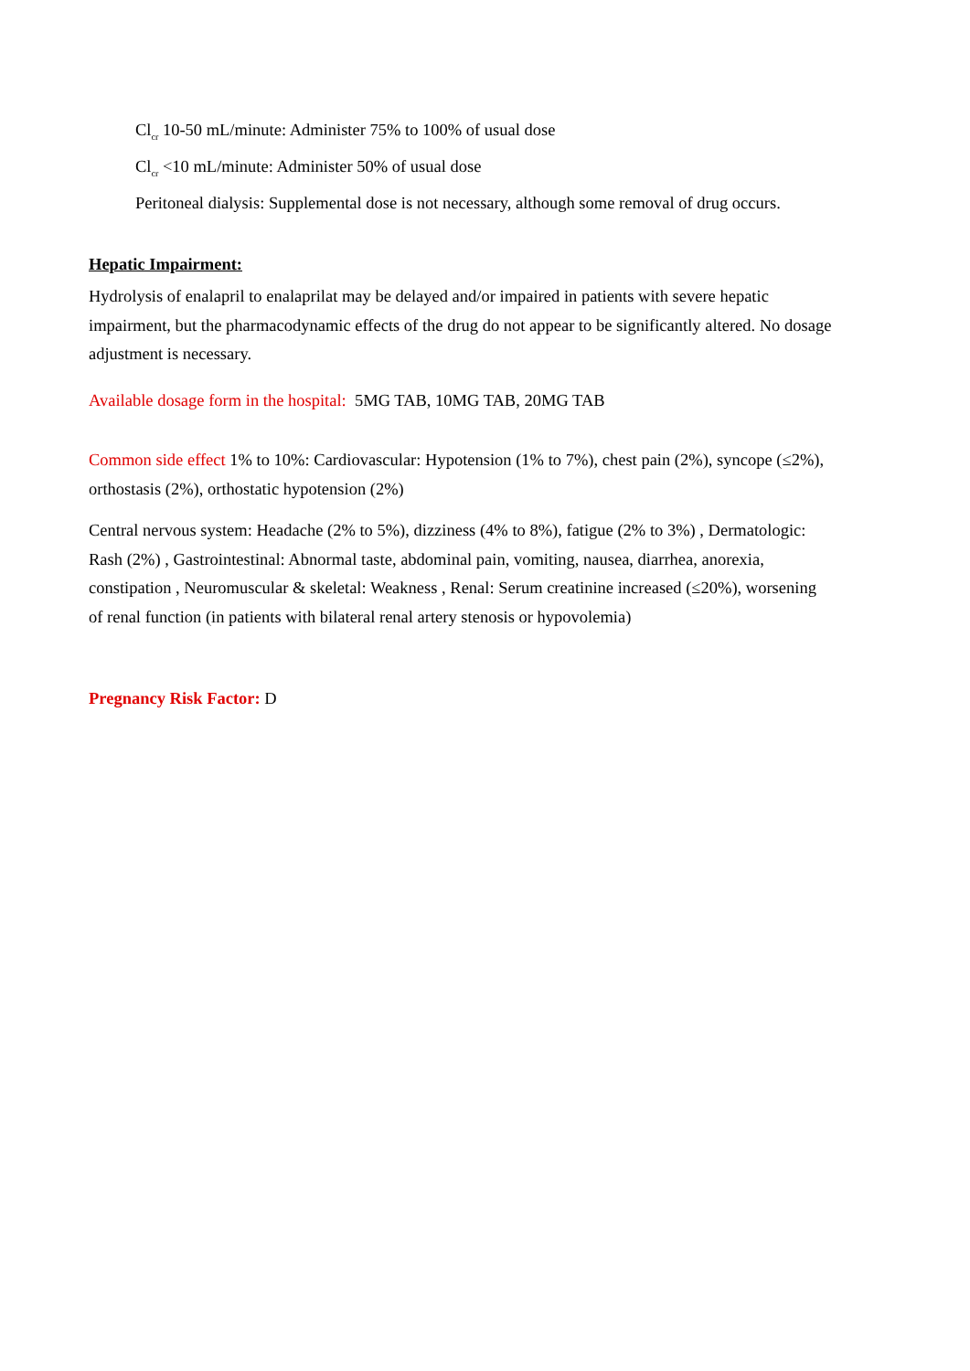Cl<sub>cr</sub> 10-50 mL/minute: Administer 75% to 100% of usual dose
Cl<sub>cr</sub> <10 mL/minute: Administer 50% of usual dose
Peritoneal dialysis: Supplemental dose is not necessary, although some removal of drug occurs.
Hepatic Impairment:
Hydrolysis of enalapril to enalaprilat may be delayed and/or impaired in patients with severe hepatic impairment, but the pharmacodynamic effects of the drug do not appear to be significantly altered. No dosage adjustment is necessary.
Available dosage form in the hospital: 5MG TAB, 10MG TAB, 20MG TAB
Common side effect 1% to 10%: Cardiovascular: Hypotension (1% to 7%), chest pain (2%), syncope (≤2%), orthostasis (2%), orthostatic hypotension (2%)
Central nervous system: Headache (2% to 5%), dizziness (4% to 8%), fatigue (2% to 3%) , Dermatologic: Rash (2%) , Gastrointestinal: Abnormal taste, abdominal pain, vomiting, nausea, diarrhea, anorexia, constipation , Neuromuscular & skeletal: Weakness , Renal: Serum creatinine increased (≤20%), worsening of renal function (in patients with bilateral renal artery stenosis or hypovolemia)
Pregnancy Risk Factor: D